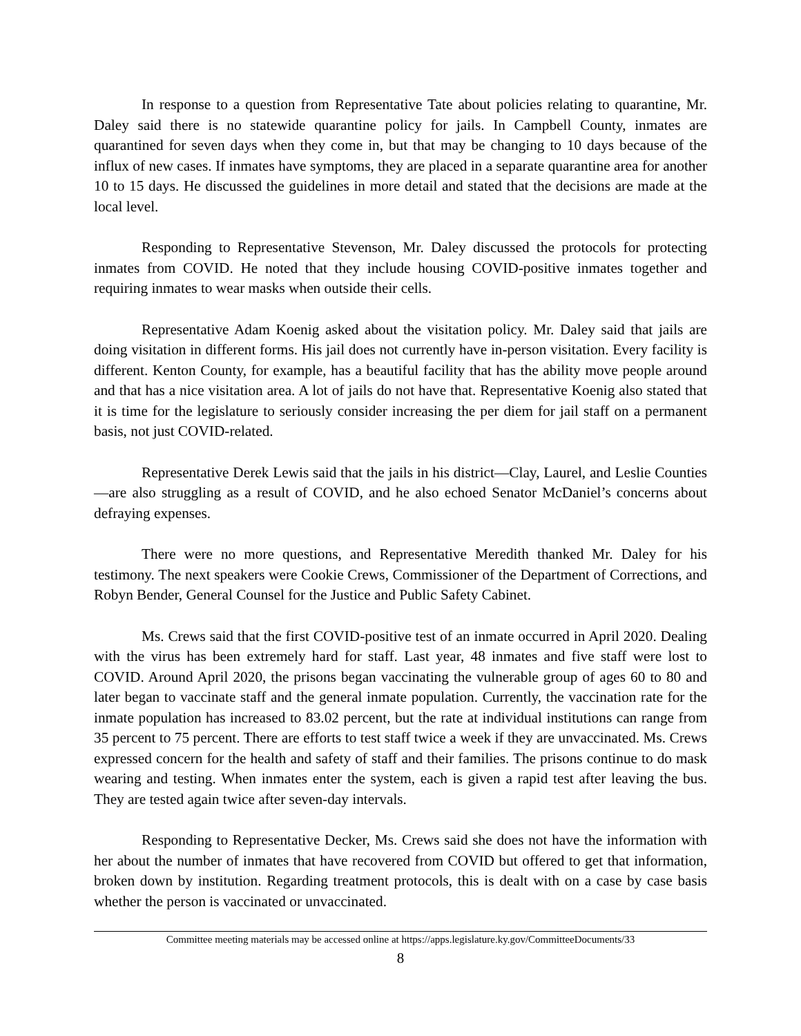In response to a question from Representative Tate about policies relating to quarantine, Mr. Daley said there is no statewide quarantine policy for jails. In Campbell County, inmates are quarantined for seven days when they come in, but that may be changing to 10 days because of the influx of new cases. If inmates have symptoms, they are placed in a separate quarantine area for another 10 to 15 days. He discussed the guidelines in more detail and stated that the decisions are made at the local level.
Responding to Representative Stevenson, Mr. Daley discussed the protocols for protecting inmates from COVID. He noted that they include housing COVID-positive inmates together and requiring inmates to wear masks when outside their cells.
Representative Adam Koenig asked about the visitation policy. Mr. Daley said that jails are doing visitation in different forms. His jail does not currently have in-person visitation. Every facility is different. Kenton County, for example, has a beautiful facility that has the ability move people around and that has a nice visitation area. A lot of jails do not have that. Representative Koenig also stated that it is time for the legislature to seriously consider increasing the per diem for jail staff on a permanent basis, not just COVID-related.
Representative Derek Lewis said that the jails in his district—Clay, Laurel, and Leslie Counties—are also struggling as a result of COVID, and he also echoed Senator McDaniel’s concerns about defraying expenses.
There were no more questions, and Representative Meredith thanked Mr. Daley for his testimony. The next speakers were Cookie Crews, Commissioner of the Department of Corrections, and Robyn Bender, General Counsel for the Justice and Public Safety Cabinet.
Ms. Crews said that the first COVID-positive test of an inmate occurred in April 2020. Dealing with the virus has been extremely hard for staff. Last year, 48 inmates and five staff were lost to COVID. Around April 2020, the prisons began vaccinating the vulnerable group of ages 60 to 80 and later began to vaccinate staff and the general inmate population. Currently, the vaccination rate for the inmate population has increased to 83.02 percent, but the rate at individual institutions can range from 35 percent to 75 percent. There are efforts to test staff twice a week if they are unvaccinated. Ms. Crews expressed concern for the health and safety of staff and their families. The prisons continue to do mask wearing and testing. When inmates enter the system, each is given a rapid test after leaving the bus. They are tested again twice after seven-day intervals.
Responding to Representative Decker, Ms. Crews said she does not have the information with her about the number of inmates that have recovered from COVID but offered to get that information, broken down by institution. Regarding treatment protocols, this is dealt with on a case by case basis whether the person is vaccinated or unvaccinated.
Committee meeting materials may be accessed online at https://apps.legislature.ky.gov/CommitteeDocuments/33
8